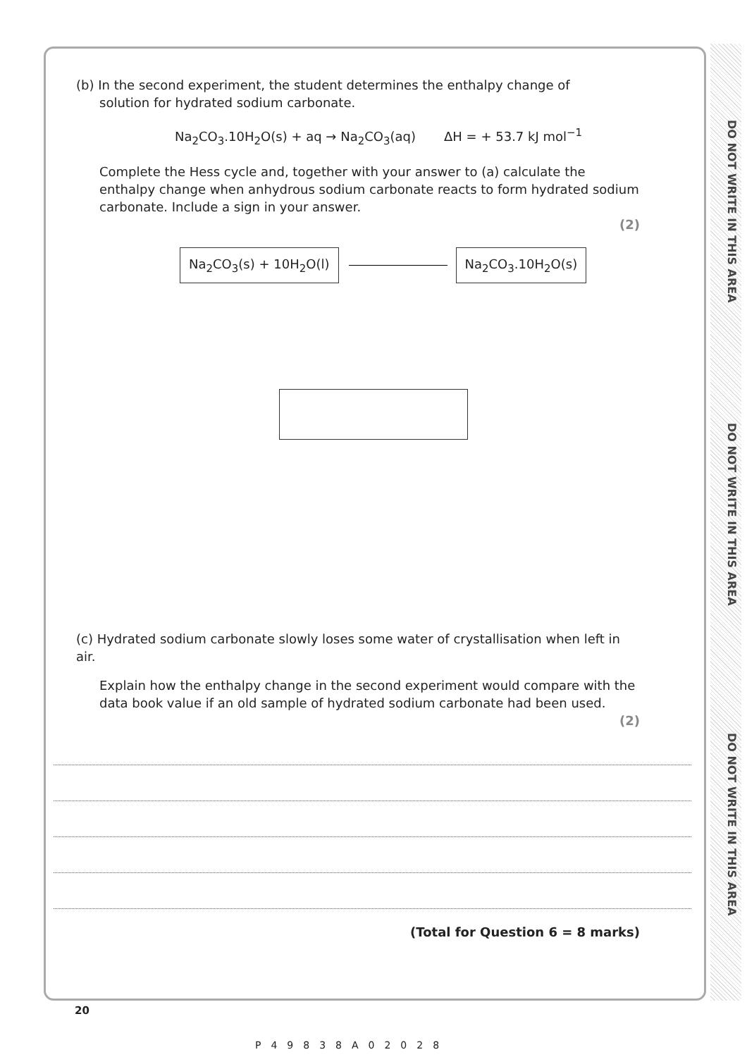DO NOT WRITE IN THIS AREA
DO NOT WRITE IN THIS AREA
DO NOT WRITE IN THIS AREA
(b) In the second experiment, the student determines the enthalpy change of
solution for hydrated sodium carbonate.
Na<sub>2</sub>CO<sub>3</sub>.10H<sub>2</sub>O(s) + aq → Na<sub>2</sub>CO<sub>3</sub>(aq) ΔH = + 53.7 kJ mol<sup>−1</sup>
Complete the Hess cycle and, together with your answer to (a) calculate the enthalpy change when anhydrous sodium carbonate reacts to form hydrated sodium carbonate. Include a sign in your answer.
(2)
Na<sub>2</sub>CO<sub>3</sub>(s) + 10H<sub>2</sub>O(l) Na<sub>2</sub>CO<sub>3</sub>.10H<sub>2</sub>O(s)
(c) Hydrated sodium carbonate slowly loses some water of crystallisation when left in air.
Explain how the enthalpy change in the second experiment would compare with the data book value if an old sample of hydrated sodium carbonate had been used.
(2)
(Total for Question 6 = 8 marks)
20
P49838A02028